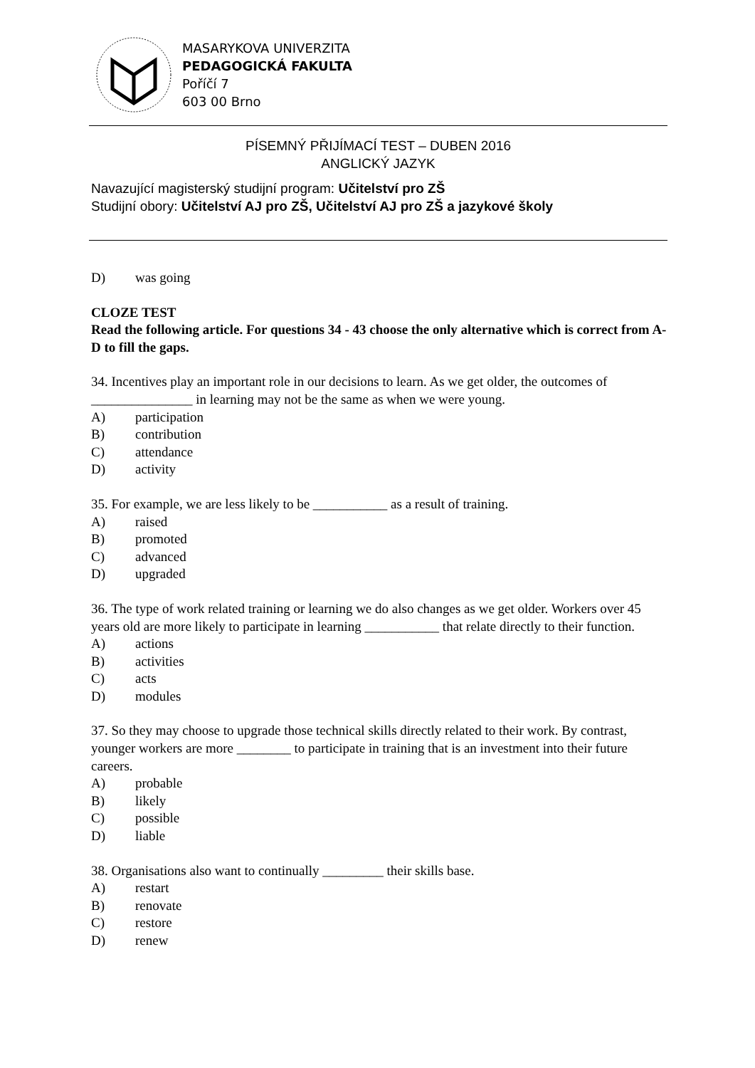MASARYKOVA UNIVERZITA
PEDAGOGICKÁ FAKULTA
Poříčí 7
603 00 Brno
PÍSEMNÝ PŘIJÍMACÍ TEST – DUBEN 2016
ANGLICKÝ JAZYK
Navazující magisterský studijní program: Učitelství pro ZŠ
Studijní obory: Učitelství AJ pro ZŠ, Učitelství AJ pro ZŠ a jazykové školy
D) was going
CLOZE TEST
Read the following article. For questions 34 - 43 choose the only alternative which is correct from A-D to fill the gaps.
34. Incentives play an important role in our decisions to learn. As we get older, the outcomes of _______________ in learning may not be the same as when we were young.
A) participation
B) contribution
C) attendance
D) activity
35. For example, we are less likely to be ___________ as a result of training.
A) raised
B) promoted
C) advanced
D) upgraded
36. The type of work related training or learning we do also changes as we get older. Workers over 45 years old are more likely to participate in learning ___________ that relate directly to their function.
A) actions
B) activities
C) acts
D) modules
37. So they may choose to upgrade those technical skills directly related to their work. By contrast, younger workers are more ________ to participate in training that is an investment into their future careers.
A) probable
B) likely
C) possible
D) liable
38. Organisations also want to continually _________ their skills base.
A) restart
B) renovate
C) restore
D) renew